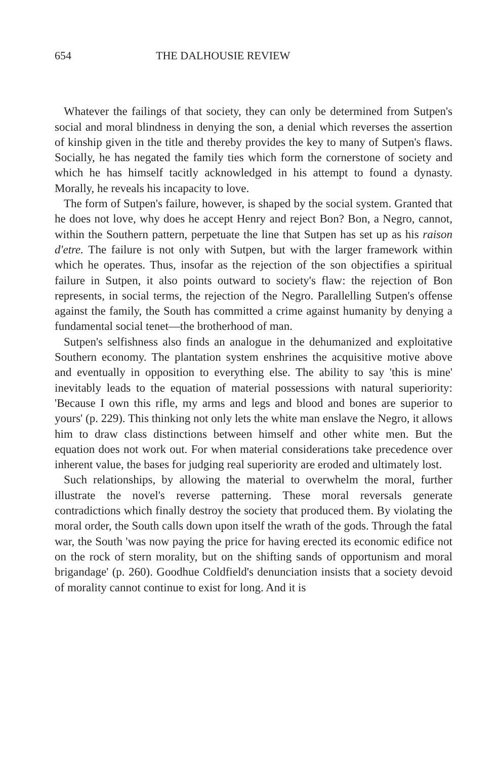654 THE DALHOUSIE REVIEW
Whatever the failings of that society, they can only be determined from Sutpen's social and moral blindness in denying the son, a denial which reverses the assertion of kinship given in the title and thereby provides the key to many of Sutpen's flaws. Socially, he has negated the family ties which form the cornerstone of society and which he has himself tacitly acknowledged in his attempt to found a dynasty. Morally, he reveals his incapacity to love.
The form of Sutpen's failure, however, is shaped by the social system. Granted that he does not love, why does he accept Henry and reject Bon? Bon, a Negro, cannot, within the Southern pattern, perpetuate the line that Sutpen has set up as his raison d'etre. The failure is not only with Sutpen, but with the larger framework within which he operates. Thus, insofar as the rejection of the son objectifies a spiritual failure in Sutpen, it also points outward to society's flaw: the rejection of Bon represents, in social terms, the rejection of the Negro. Parallelling Sutpen's offense against the family, the South has committed a crime against humanity by denying a fundamental social tenet—the brotherhood of man.
Sutpen's selfishness also finds an analogue in the dehumanized and exploitative Southern economy. The plantation system enshrines the acquisitive motive above and eventually in opposition to everything else. The ability to say 'this is mine' inevitably leads to the equation of material possessions with natural superiority: 'Because I own this rifle, my arms and legs and blood and bones are superior to yours' (p. 229). This thinking not only lets the white man enslave the Negro, it allows him to draw class distinctions between himself and other white men. But the equation does not work out. For when material considerations take precedence over inherent value, the bases for judging real superiority are eroded and ultimately lost.
Such relationships, by allowing the material to overwhelm the moral, further illustrate the novel's reverse patterning. These moral reversals generate contradictions which finally destroy the society that produced them. By violating the moral order, the South calls down upon itself the wrath of the gods. Through the fatal war, the South 'was now paying the price for having erected its economic edifice not on the rock of stern morality, but on the shifting sands of opportunism and moral brigandage' (p. 260). Goodhue Coldfield's denunciation insists that a society devoid of morality cannot continue to exist for long. And it is